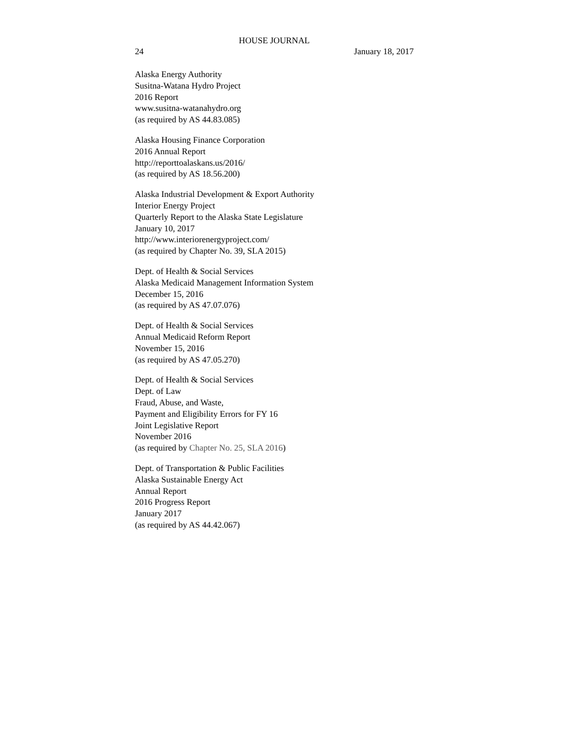HOUSE JOURNAL
24 January 18, 2017
Alaska Energy Authority
Susitna-Watana Hydro Project
2016 Report
www.susitna-watanahydro.org
(as required by AS 44.83.085)
Alaska Housing Finance Corporation
2016 Annual Report
http://reporttoalaskans.us/2016/
(as required by AS 18.56.200)
Alaska Industrial Development & Export Authority
Interior Energy Project
Quarterly Report to the Alaska State Legislature
January 10, 2017
http://www.interiorenergyproject.com/
(as required by Chapter No. 39, SLA 2015)
Dept. of Health & Social Services
Alaska Medicaid Management Information System
December 15, 2016
(as required by AS 47.07.076)
Dept. of Health & Social Services
Annual Medicaid Reform Report
November 15, 2016
(as required by AS 47.05.270)
Dept. of Health & Social Services
Dept. of Law
Fraud, Abuse, and Waste,
Payment and Eligibility Errors for FY 16
Joint Legislative Report
November 2016
(as required by Chapter No. 25, SLA 2016)
Dept. of Transportation & Public Facilities
Alaska Sustainable Energy Act
Annual Report
2016 Progress Report
January 2017
(as required by AS 44.42.067)